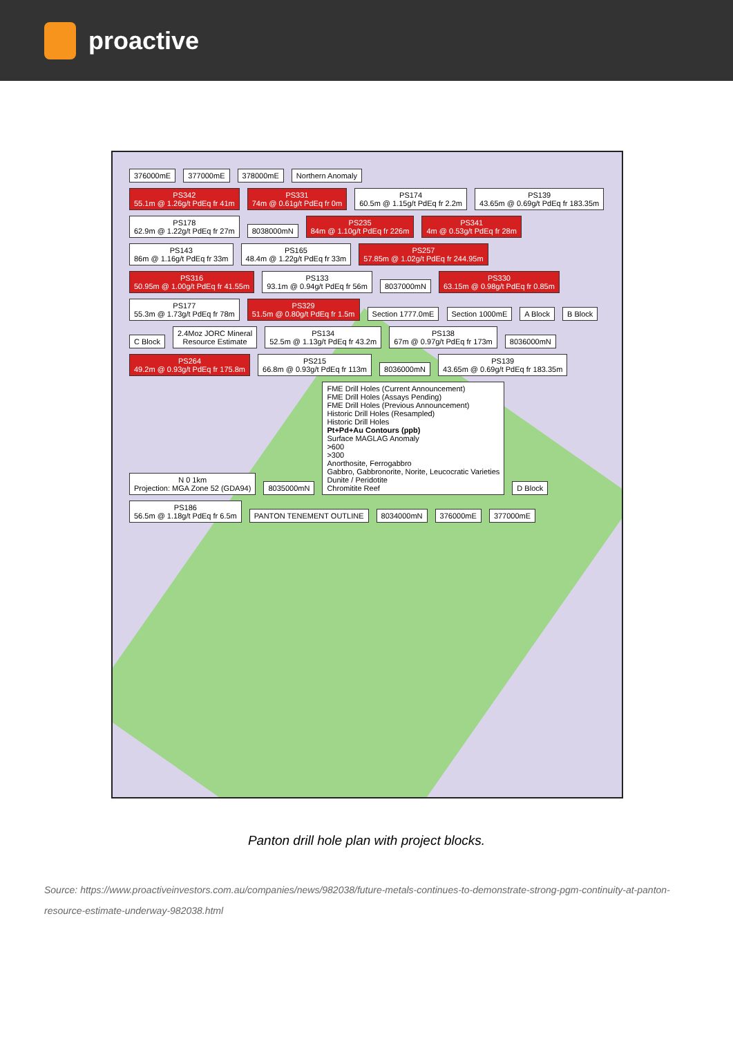proactive
376000mE 377000mE 378000mE Northern Anomaly
PS342
55.1m @ 1.26g/t PdEq fr 41m PS331
74m @ 0.61g/t PdEq fr 0m PS174
60.5m @ 1.15g/t PdEq fr 2.2m PS139
43.65m @ 0.69g/t PdEq fr 183.35m PS178
62.9m @ 1.22g/t PdEq fr 27m 8038000mN PS235
84m @ 1.10g/t PdEq fr 226m PS341
4m @ 0.53g/t PdEq fr 28m PS143
86m @ 1.16g/t PdEq fr 33m PS165
48.4m @ 1.22g/t PdEq fr 33m PS257
57.85m @ 1.02g/t PdEq fr 244.95m PS316
50.95m @ 1.00g/t PdEq fr 41.55m PS133
93.1m @ 0.94g/t PdEq fr 56m 8037000mN PS330
63.15m @ 0.98g/t PdEq fr 0.85m PS177
55.3m @ 1.73g/t PdEq fr 78m PS329
51.5m @ 0.80g/t PdEq fr 1.5m Section 1777.0mE Section 1000mE A Block B Block C Block 2.4Moz JORC Mineral
Resource Estimate PS134
52.5m @ 1.13g/t PdEq fr 43.2m PS138
67m @ 0.97g/t PdEq fr 173m 8036000mN PS264
49.2m @ 0.93g/t PdEq fr 175.8m PS215
66.8m @ 0.93g/t PdEq fr 113m 8036000mN PS139
43.65m @ 0.69g/t PdEq fr 183.35m N 0 1km
Projection: MGA Zone 52 (GDA94) 8035000mN FME Drill Holes (Current Announcement)
FME Drill Holes (Assays Pending)
FME Drill Holes (Previous Announcement)
Historic Drill Holes (Resampled)
Historic Drill Holes
Pt+Pd+Au Contours (ppb)
Surface MAGLAG Anomaly
>600
>300
Anorthosite, Ferrogabbro
Gabbro, Gabbronorite, Norite, Leucocratic Varieties
Dunite / Peridotite
Chromitite Reef D Block PS186
56.5m @ 1.18g/t PdEq fr 6.5m PANTON TENEMENT OUTLINE 8034000mN 376000mE 377000mE
Panton drill hole plan with project blocks.
Source: https://www.proactiveinvestors.com.au/companies/news/982038/future-metals-continues-to-demonstrate-strong-pgm-continuity-at-panton-resource-estimate-underway-982038.html